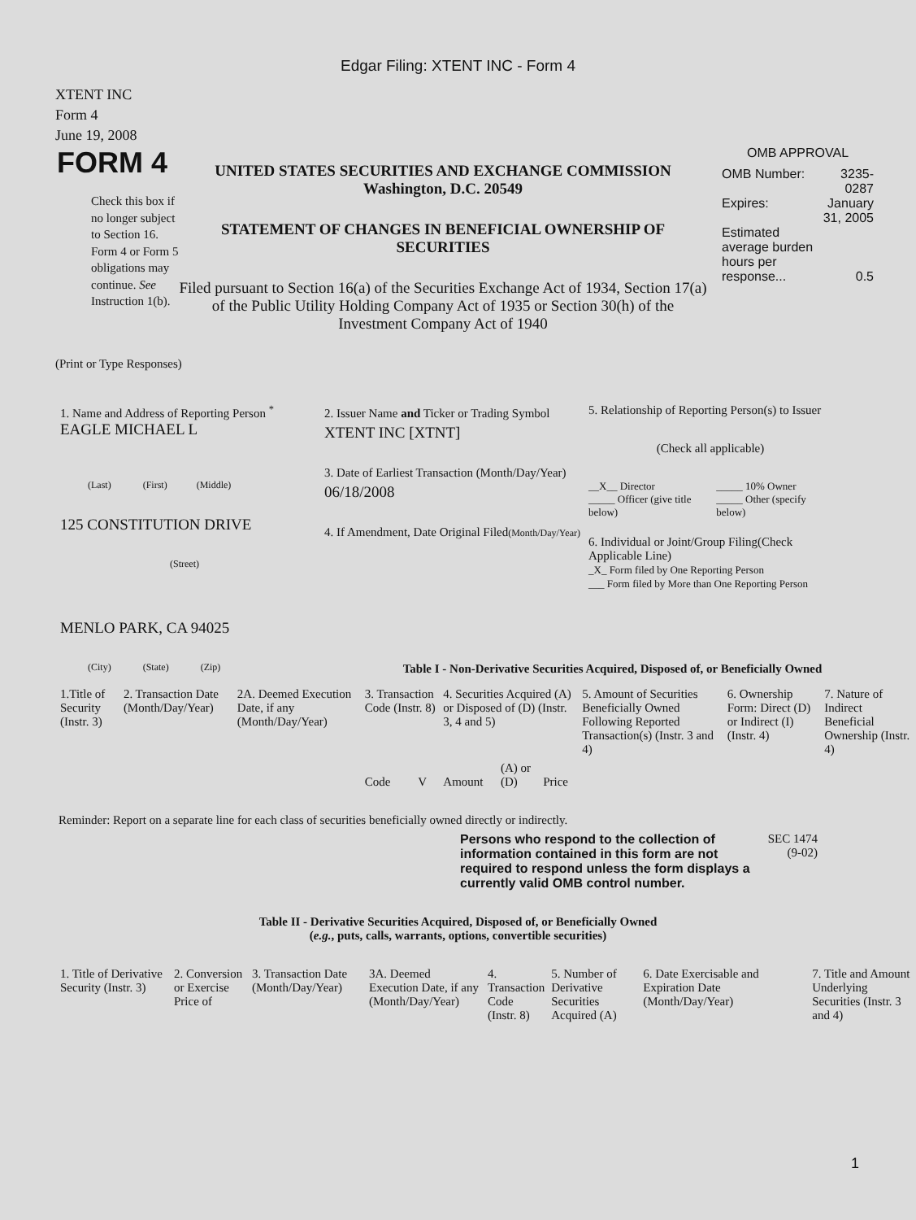Edgar Filing: XTENT INC - Form 4
XTENT INC
Form 4
June 19, 2008
FORM 4
Check this box if no longer subject to Section 16. Form 4 or Form 5 obligations may continue. See Instruction 1(b).
UNITED STATES SECURITIES AND EXCHANGE COMMISSION
Washington, D.C. 20549
STATEMENT OF CHANGES IN BENEFICIAL OWNERSHIP OF SECURITIES
Filed pursuant to Section 16(a) of the Securities Exchange Act of 1934, Section 17(a) of the Public Utility Holding Company Act of 1935 or Section 30(h) of the Investment Company Act of 1940
OMB APPROVAL
| OMB Number: | 3235-0287 |
| Expires: | January 31, 2005 |
| Estimated average burden hours per response... | 0.5 |
(Print or Type Responses)
1. Name and Address of Reporting Person <sup>*</sup>
EAGLE MICHAEL L
(Last) (First) (Middle)
125 CONSTITUTION DRIVE
(Street)
MENLO PARK, CA 94025
(City) (State) (Zip)
2. Issuer Name and Ticker or Trading Symbol
XTENT INC [XTNT]
3. Date of Earliest Transaction (Month/Day/Year)
06/18/2008
4. If Amendment, Date Original Filed(Month/Day/Year)
5. Relationship of Reporting Person(s) to Issuer
(Check all applicable)
| __X__ Director _____ Officer (give title below) | _____ 10% Owner _____ Other (specify below) |
6. Individual or Joint/Group Filing(Check Applicable Line)
_X_ Form filed by One Reporting Person
___ Form filed by More than One Reporting Person
Table I - Non-Derivative Securities Acquired, Disposed of, or Beneficially Owned
| 1.Title of Security (Instr. 3) | 2. Transaction Date (Month/Day/Year) | 2A. Deemed Execution Date, if any (Month/Day/Year) | 3. Transaction Code (Instr. 8) | | 4. Securities Acquired (A) or Disposed of (D) (Instr. 3, 4 and 5) | | | 5. Amount of Securities Beneficially Owned Following Reported Transaction(s) (Instr. 3 and 4) | 6. Ownership Form: Direct (D) or Indirect (I) (Instr. 4) | 7. Nature of Indirect Beneficial Ownership (Instr. 4) |
| --- | --- | --- | --- | --- | --- | --- | --- | --- | --- | --- |
| | | | Code | V | Amount | (A) or (D) | Price | | | |
Reminder: Report on a separate line for each class of securities beneficially owned directly or indirectly.
Persons who respond to the collection of information contained in this form are not required to respond unless the form displays a currently valid OMB control number.
SEC 1474 (9-02)
Table II - Derivative Securities Acquired, Disposed of, or Beneficially Owned
(e.g., puts, calls, warrants, options, convertible securities)
| 1. Title of Derivative Security (Instr. 3) | 2. Conversion or Exercise Price of | 3. Transaction Date (Month/Day/Year) | 3A. Deemed Execution Date, if any (Month/Day/Year) | 4. Transaction Code (Instr. 8) | 5. Number of Derivative Securities Acquired (A) | 6. Date Exercisable and Expiration Date (Month/Day/Year) | 7. Title and Amount Underlying Securities (Instr. 3 and 4) |
| --- | --- | --- | --- | --- | --- | --- | --- |
1